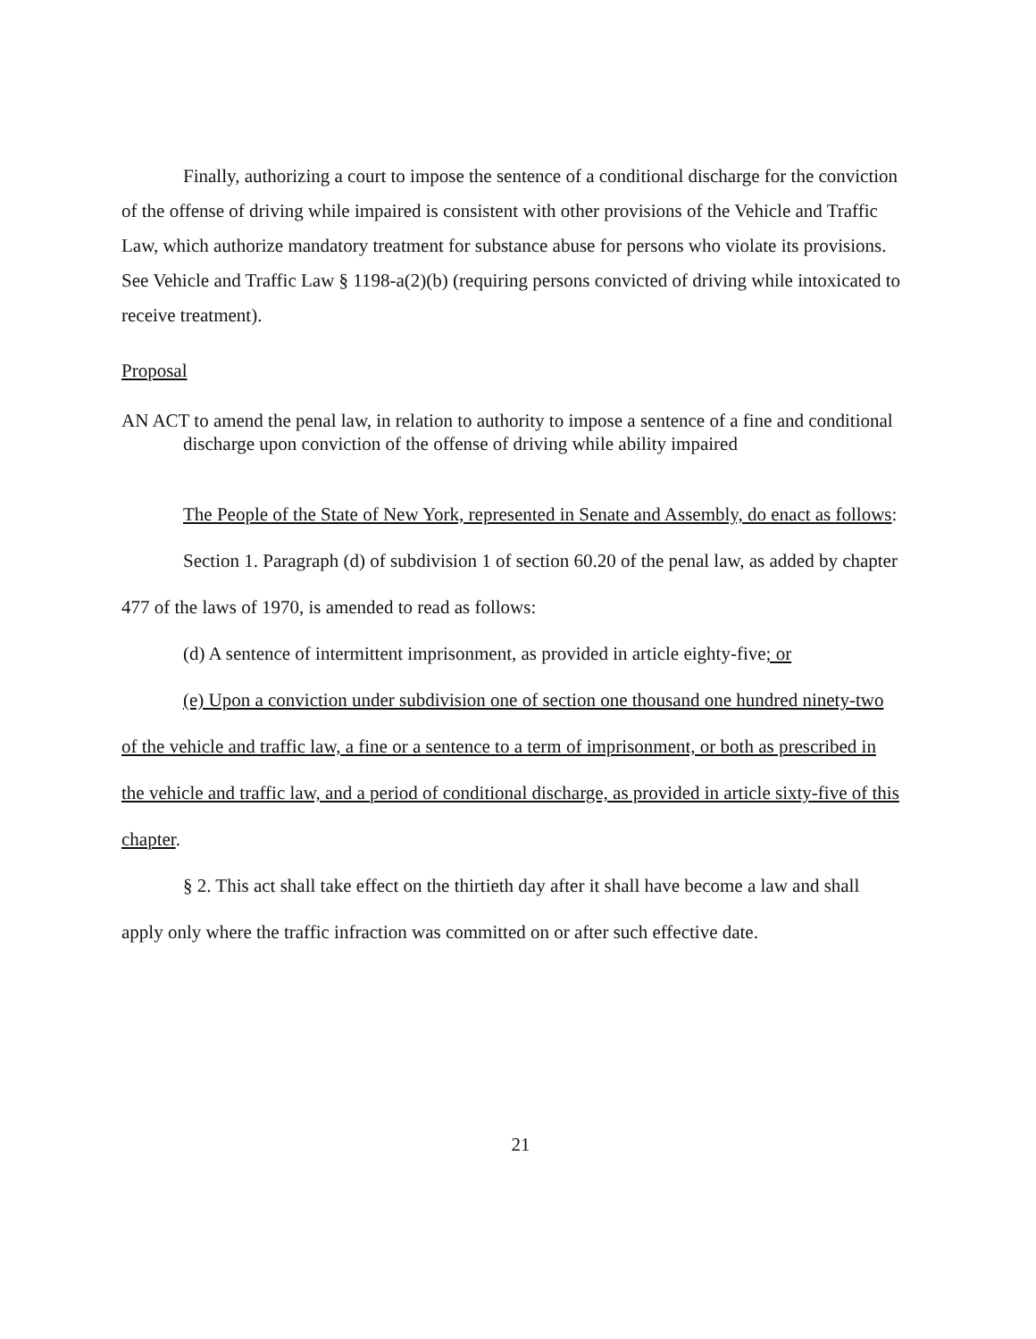Finally, authorizing a court to impose the sentence of a conditional discharge for the conviction of the offense of driving while impaired is consistent with other provisions of the Vehicle and Traffic Law, which authorize mandatory treatment for substance abuse for persons who violate its provisions. See Vehicle and Traffic Law § 1198-a(2)(b) (requiring persons convicted of driving while intoxicated to receive treatment).
Proposal
AN ACT to amend the penal law, in relation to authority to impose a sentence of a fine and conditional discharge upon conviction of the offense of driving while ability impaired
The People of the State of New York, represented in Senate and Assembly, do enact as follows:
Section 1. Paragraph (d) of subdivision 1 of section 60.20 of the penal law, as added by chapter 477 of the laws of 1970, is amended to read as follows:
(d) A sentence of intermittent imprisonment, as provided in article eighty-five; or
(e) Upon a conviction under subdivision one of section one thousand one hundred ninety-two of the vehicle and traffic law, a fine or a sentence to a term of imprisonment, or both as prescribed in the vehicle and traffic law, and a period of conditional discharge, as provided in article sixty-five of this chapter.
§ 2. This act shall take effect on the thirtieth day after it shall have become a law and shall apply only where the traffic infraction was committed on or after such effective date.
21